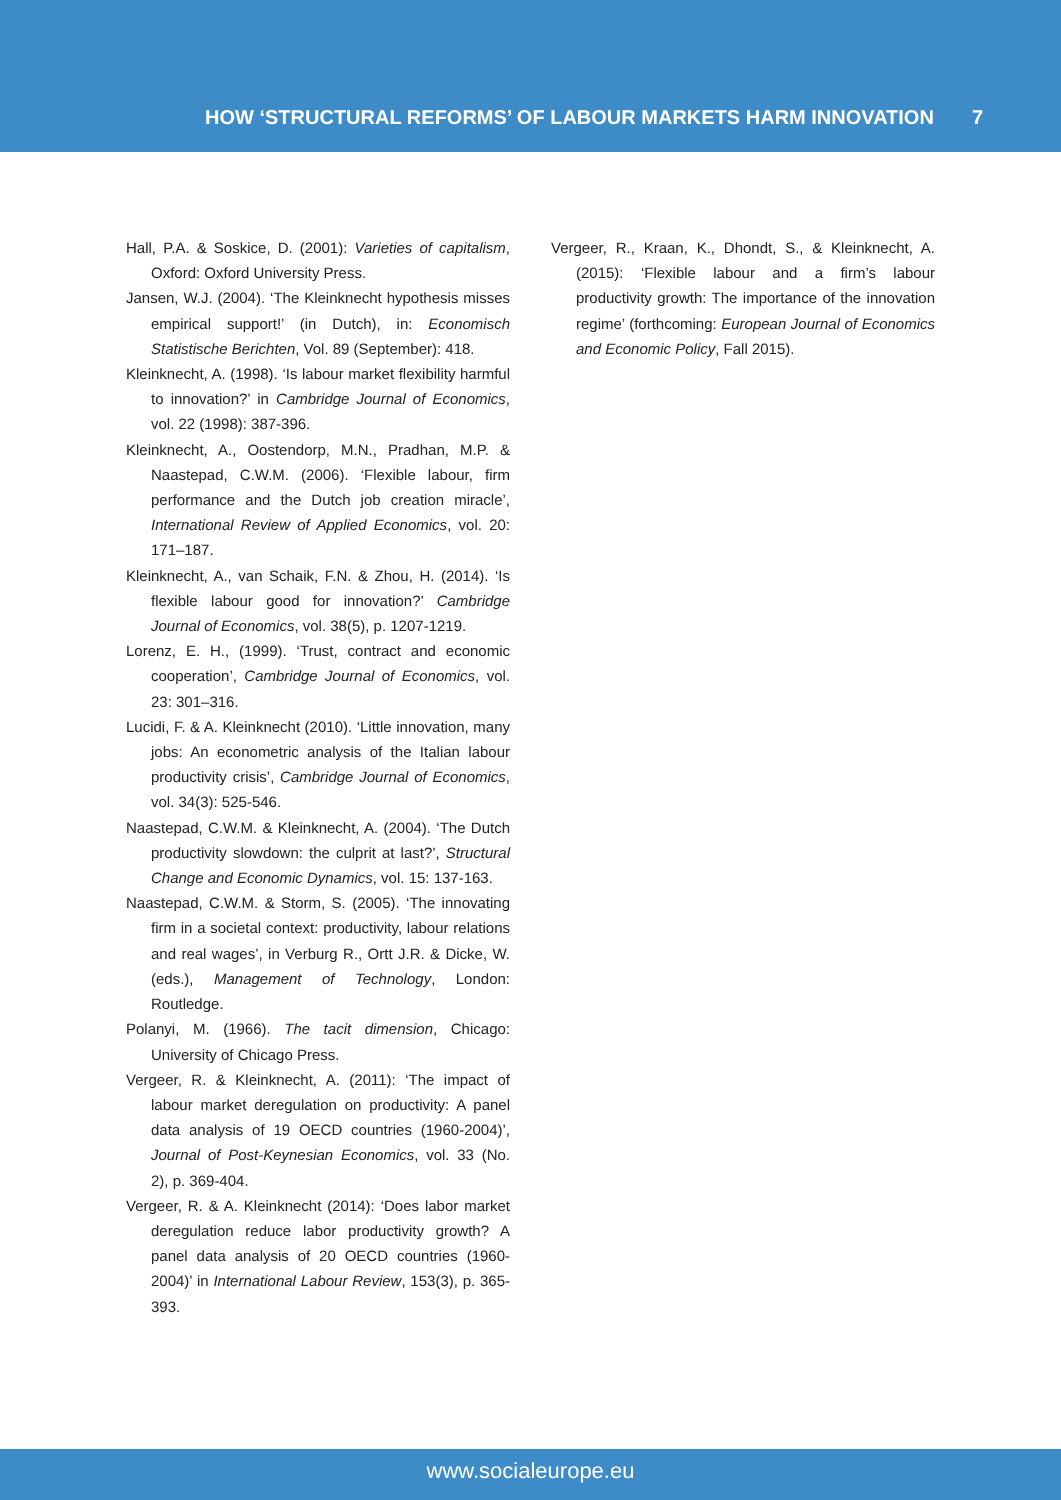HOW ‘STRUCTURAL REFORMS’ OF LABOUR MARKETS HARM INNOVATION 7
Hall, P.A. & Soskice, D. (2001): Varieties of capitalism, Oxford: Oxford University Press.
Jansen, W.J. (2004). ‘The Kleinknecht hypothesis misses empirical support!’ (in Dutch), in: Economisch Statistische Berichten, Vol. 89 (September): 418.
Kleinknecht, A. (1998). ‘Is labour market flexibility harmful to innovation?’ in Cambridge Journal of Economics, vol. 22 (1998): 387-396.
Kleinknecht, A., Oostendorp, M.N., Pradhan, M.P. & Naastepad, C.W.M. (2006). ‘Flexible labour, firm performance and the Dutch job creation miracle’, International Review of Applied Economics, vol. 20: 171–187.
Kleinknecht, A., van Schaik, F.N. & Zhou, H. (2014). ‘Is flexible labour good for innovation?’ Cambridge Journal of Economics, vol. 38(5), p. 1207-1219.
Lorenz, E. H., (1999). ‘Trust, contract and economic cooperation’, Cambridge Journal of Economics, vol. 23: 301–316.
Lucidi, F. & A. Kleinknecht (2010). ‘Little innovation, many jobs: An econometric analysis of the Italian labour productivity crisis’, Cambridge Journal of Economics, vol. 34(3): 525-546.
Naastepad, C.W.M. & Kleinknecht, A. (2004). ‘The Dutch productivity slowdown: the culprit at last?’, Structural Change and Economic Dynamics, vol. 15: 137-163.
Naastepad, C.W.M. & Storm, S. (2005). ‘The innovating firm in a societal context: productivity, labour relations and real wages’, in Verburg R., Ortt J.R. & Dicke, W. (eds.), Management of Technology, London: Routledge.
Polanyi, M. (1966). The tacit dimension, Chicago: University of Chicago Press.
Vergeer, R. & Kleinknecht, A. (2011): ‘The impact of labour market deregulation on productivity: A panel data analysis of 19 OECD countries (1960-2004)’, Journal of Post-Keynesian Economics, vol. 33 (No. 2), p. 369-404.
Vergeer, R. & A. Kleinknecht (2014): ‘Does labor market deregulation reduce labor productivity growth? A panel data analysis of 20 OECD countries (1960-2004)’ in International Labour Review, 153(3), p. 365-393.
Vergeer, R., Kraan, K., Dhondt, S., & Kleinknecht, A. (2015): ‘Flexible labour and a firm’s labour productivity growth: The importance of the innovation regime’ (forthcoming: European Journal of Economics and Economic Policy, Fall 2015).
www.socialeurope.eu